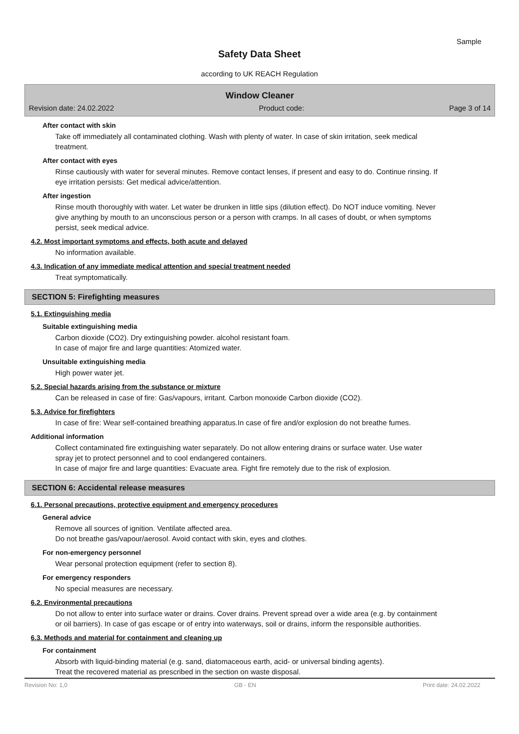Sample
Safety Data Sheet
according to UK REACH Regulation
Window Cleaner
Revision date: 24.02.2022 Product code: Page 3 of 14
After contact with skin
Take off immediately all contaminated clothing. Wash with plenty of water. In case of skin irritation, seek medical treatment.
After contact with eyes
Rinse cautiously with water for several minutes. Remove contact lenses, if present and easy to do. Continue rinsing. If eye irritation persists: Get medical advice/attention.
After ingestion
Rinse mouth thoroughly with water. Let water be drunken in little sips (dilution effect). Do NOT induce vomiting. Never give anything by mouth to an unconscious person or a person with cramps. In all cases of doubt, or when symptoms persist, seek medical advice.
4.2. Most important symptoms and effects, both acute and delayed
No information available.
4.3. Indication of any immediate medical attention and special treatment needed
Treat symptomatically.
SECTION 5: Firefighting measures
5.1. Extinguishing media
Suitable extinguishing media
Carbon dioxide (CO2). Dry extinguishing powder. alcohol resistant foam.
In case of major fire and large quantities: Atomized water.
Unsuitable extinguishing media
High power water jet.
5.2. Special hazards arising from the substance or mixture
Can be released in case of fire: Gas/vapours, irritant. Carbon monoxide Carbon dioxide (CO2).
5.3. Advice for firefighters
In case of fire: Wear self-contained breathing apparatus.In case of fire and/or explosion do not breathe fumes.
Additional information
Collect contaminated fire extinguishing water separately. Do not allow entering drains or surface water. Use water spray jet to protect personnel and to cool endangered containers.
In case of major fire and large quantities: Evacuate area. Fight fire remotely due to the risk of explosion.
SECTION 6: Accidental release measures
6.1. Personal precautions, protective equipment and emergency procedures
General advice
Remove all sources of ignition. Ventilate affected area.
Do not breathe gas/vapour/aerosol. Avoid contact with skin, eyes and clothes.
For non-emergency personnel
Wear personal protection equipment (refer to section 8).
For emergency responders
No special measures are necessary.
6.2. Environmental precautions
Do not allow to enter into surface water or drains. Cover drains. Prevent spread over a wide area (e.g. by containment or oil barriers). In case of gas escape or of entry into waterways, soil or drains, inform the responsible authorities.
6.3. Methods and material for containment and cleaning up
For containment
Absorb with liquid-binding material (e.g. sand, diatomaceous earth, acid- or universal binding agents).
Treat the recovered material as prescribed in the section on waste disposal.
Revision No: 1,0 GB - EN Print date: 24.02.2022